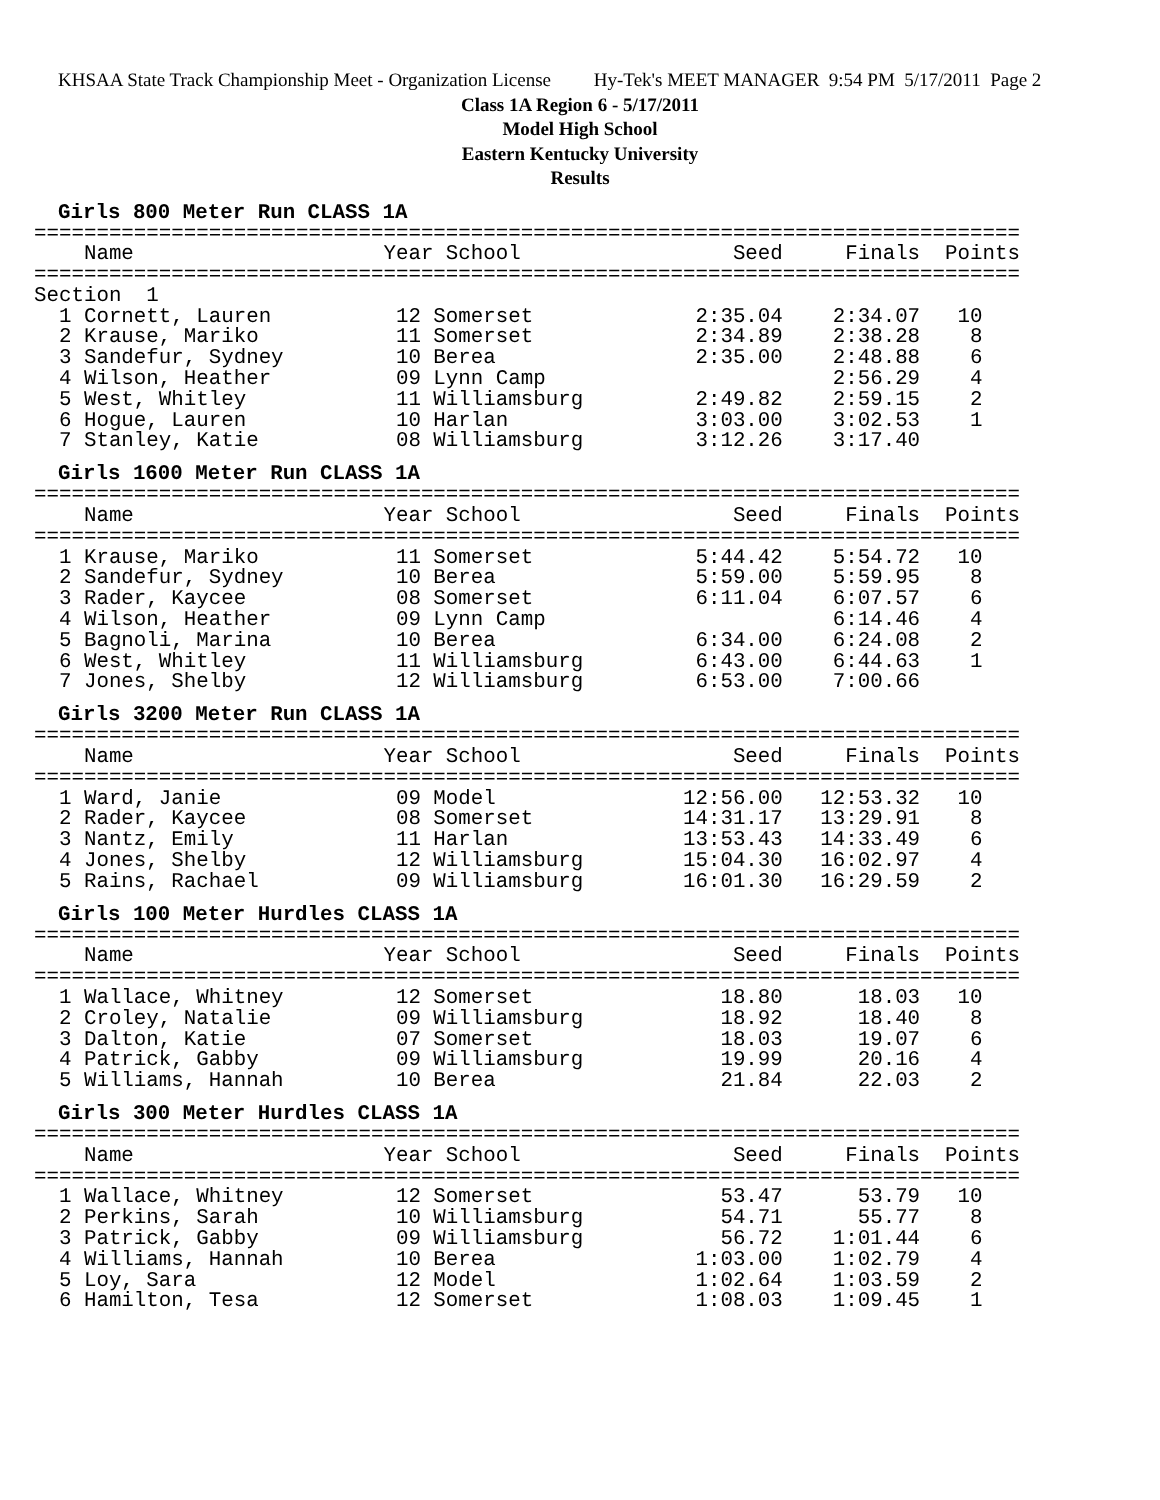KHSAA State Track Championship Meet - Organization License Hy-Tek's MEET MANAGER 9:54 PM 5/17/2011 Page 2
Class 1A Region 6 - 5/17/2011
Model High School
Eastern Kentucky University
Results
Girls 800 Meter Run CLASS 1A
===============================================================================
    Name                    Year School                 Seed     Finals  Points
===============================================================================
Section  1
  1 Cornett, Lauren          12 Somerset             2:35.04    2:34.07   10
  2 Krause, Mariko           11 Somerset             2:34.89    2:38.28    8
  3 Sandefur, Sydney         10 Berea                2:35.00    2:48.88    6
  4 Wilson, Heather          09 Lynn Camp                       2:56.29    4
  5 West, Whitley            11 Williamsburg         2:49.82    2:59.15    2
  6 Hogue, Lauren            10 Harlan               3:03.00    3:02.53    1
  7 Stanley, Katie           08 Williamsburg         3:12.26    3:17.40
Girls 1600 Meter Run CLASS 1A
===============================================================================
    Name                    Year School                 Seed     Finals  Points
===============================================================================
  1 Krause, Mariko           11 Somerset             5:44.42    5:54.72   10
  2 Sandefur, Sydney         10 Berea                5:59.00    5:59.95    8
  3 Rader, Kaycee            08 Somerset             6:11.04    6:07.57    6
  4 Wilson, Heather          09 Lynn Camp                       6:14.46    4
  5 Bagnoli, Marina          10 Berea                6:34.00    6:24.08    2
  6 West, Whitley            11 Williamsburg         6:43.00    6:44.63    1
  7 Jones, Shelby            12 Williamsburg         6:53.00    7:00.66
Girls 3200 Meter Run CLASS 1A
===============================================================================
    Name                    Year School                 Seed     Finals  Points
===============================================================================
  1 Ward, Janie              09 Model               12:56.00   12:53.32   10
  2 Rader, Kaycee            08 Somerset            14:31.17   13:29.91    8
  3 Nantz, Emily             11 Harlan              13:53.43   14:33.49    6
  4 Jones, Shelby            12 Williamsburg        15:04.30   16:02.97    4
  5 Rains, Rachael           09 Williamsburg        16:01.30   16:29.59    2
Girls 100 Meter Hurdles CLASS 1A
===============================================================================
    Name                    Year School                 Seed     Finals  Points
===============================================================================
  1 Wallace, Whitney         12 Somerset               18.80      18.03   10
  2 Croley, Natalie          09 Williamsburg           18.92      18.40    8
  3 Dalton, Katie            07 Somerset               18.03      19.07    6
  4 Patrick, Gabby           09 Williamsburg           19.99      20.16    4
  5 Williams, Hannah         10 Berea                  21.84      22.03    2
Girls 300 Meter Hurdles CLASS 1A
===============================================================================
    Name                    Year School                 Seed     Finals  Points
===============================================================================
  1 Wallace, Whitney         12 Somerset               53.47      53.79   10
  2 Perkins, Sarah           10 Williamsburg           54.71      55.77    8
  3 Patrick, Gabby           09 Williamsburg           56.72    1:01.44    6
  4 Williams, Hannah         10 Berea                1:03.00    1:02.79    4
  5 Loy, Sara                12 Model                1:02.64    1:03.59    2
  6 Hamilton, Tesa           12 Somerset             1:08.03    1:09.45    1